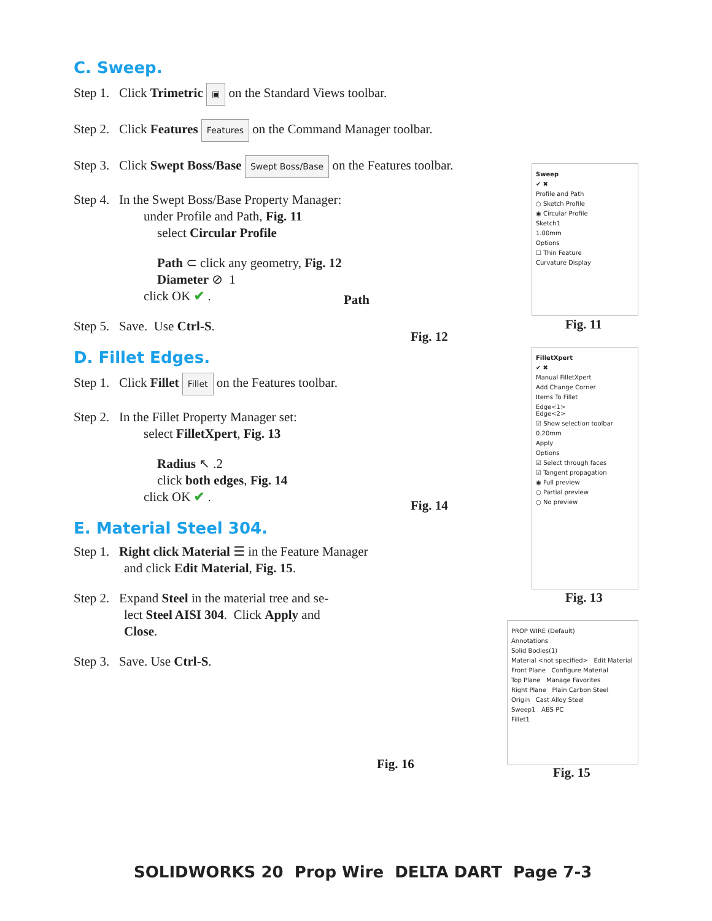C. Sweep.
Step 1. Click Trimetric ▣ on the Standard Views toolbar.
Step 2. Click Features Features on the Command Manager toolbar.
Step 3. Click Swept Boss/Base Swept Boss/Base on the Features toolbar.
Step 4. In the Swept Boss/Base Property Manager:
under Profile and Path, Fig. 11
select Circular Profile
Path ⊂ click any geometry, Fig. 12
Diameter ⊘ 1
click OK ✔ .
Step 5. Save. Use Ctrl-S.
D. Fillet Edges.
Step 1. Click Fillet Fillet on the Features toolbar.
Step 2. In the Fillet Property Manager set:
select FilletXpert, Fig. 13
Radius ↖ .2
click both edges, Fig. 14
click OK ✔ .
E. Material Steel 304.
Step 1. Right click Material ☰ in the Feature Manager
and click Edit Material, Fig. 15.
Step 2. Expand Steel in the material tree and se-
lect Steel AISI 304. Click Apply and
Close.
Step 3. Save. Use Ctrl-S.
Path
Sweep
✔ ✖
Profile and Path
○ Sketch Profile
◉ Circular Profile
Sketch1
1.00mm
Options
☐ Thin Feature
Curvature Display
Fig. 11
Fig. 12
FilletXpert
✔ ✖
Manual FilletXpert
Add Change Corner
Items To Fillet
Edge<1>
Edge<2>
☑ Show selection toolbar
0.20mm
Apply
Options
☑ Select through faces
☑ Tangent propagation
◉ Full preview
○ Partial preview
○ No preview
Fig. 14
Fig. 13
PROP WIRE (Default)
Annotations
Solid Bodies(1)
Material <not specified> Edit Material
Front Plane Configure Material
Top Plane Manage Favorites
Right Plane Plain Carbon Steel
Origin Cast Alloy Steel
Sweep1 ABS PC
Fillet1
Fig. 16
Fig. 15
SOLIDWORKS 20 Prop Wire DELTA DART Page 7-3